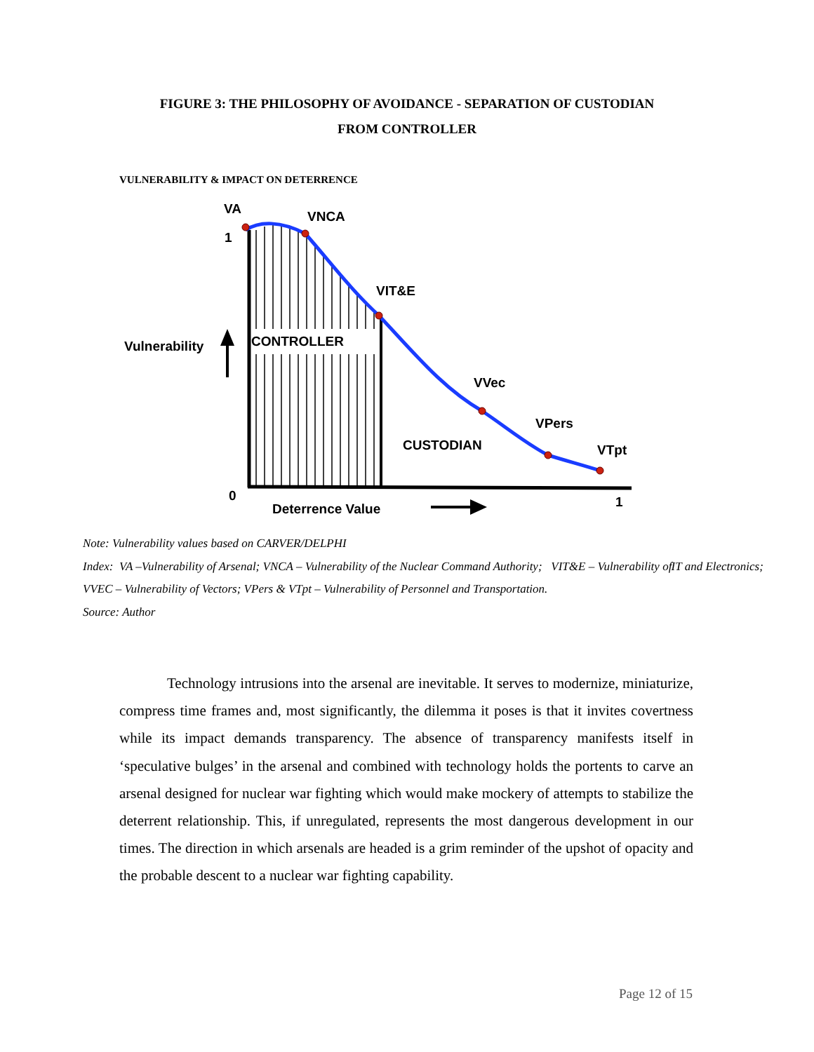FIGURE 3: THE PHILOSOPHY OF AVOIDANCE - SEPARATION OF CUSTODIAN
FROM CONTROLLER
VULNERABILITY & IMPACT ON DETERRENCE
VA
VNCA
1
VIT&E
Vulnerability
CONTROLLER
VVec
VPers
CUSTODIAN
VTpt
0
Deterrence Value
1
Note: Vulnerability values based on CARVER/DELPHI
Index: VA –Vulnerability of Arsenal; VNCA – Vulnerability of the Nuclear Command Authority; VIT&E – Vulnerability of IT and Electronics; VVEC – Vulnerability of Vectors; VPers & VTpt – Vulnerability of Personnel and Transportation.
Source: Author
Technology intrusions into the arsenal are inevitable. It serves to modernize, miniaturize, compress time frames and, most significantly, the dilemma it poses is that it invites covertness while its impact demands transparency. The absence of transparency manifests itself in ‘speculative bulges’ in the arsenal and combined with technology holds the portents to carve an arsenal designed for nuclear war fighting which would make mockery of attempts to stabilize the deterrent relationship. This, if unregulated, represents the most dangerous development in our times. The direction in which arsenals are headed is a grim reminder of the upshot of opacity and the probable descent to a nuclear war fighting capability.
Page 12 of 15